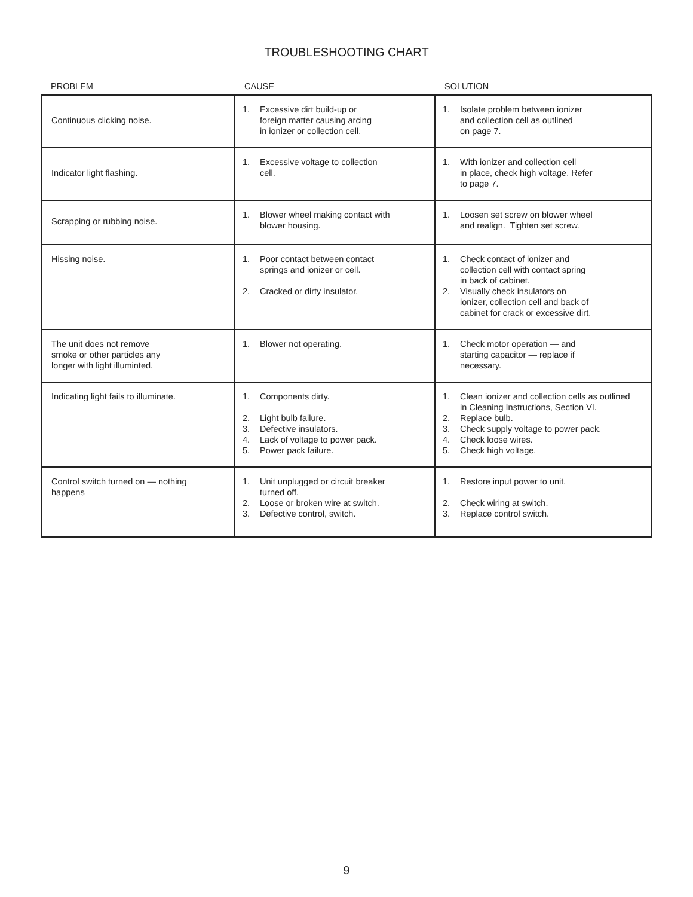TROUBLESHOOTING CHART
| PROBLEM | CAUSE | SOLUTION |
| --- | --- | --- |
| Continuous clicking noise. | 1. Excessive dirt build-up or foreign matter causing arcing in ionizer or collection cell. | 1. Isolate problem between ionizer and collection cell as outlined on page 7. |
| Indicator light flashing. | 1. Excessive voltage to collection cell. | 1. With ionizer and collection cell in place, check high voltage. Refer to page 7. |
| Scrapping or rubbing noise. | 1. Blower wheel making contact with blower housing. | 1. Loosen set screw on blower wheel and realign. Tighten set screw. |
| Hissing noise. | 1. Poor contact between contact springs and ionizer or cell. 2. Cracked or dirty insulator. | 1. Check contact of ionizer and collection cell with contact spring in back of cabinet. 2. Visually check insulators on ionizer, collection cell and back of cabinet for crack or excessive dirt. |
| The unit does not remove smoke or other particles any longer with light illuminted. | 1. Blower not operating. | 1. Check motor operation — and starting capacitor — replace if necessary. |
| Indicating light fails to illuminate. | 1. Components dirty. 2. Light bulb failure. 3. Defective insulators. 4. Lack of voltage to power pack. 5. Power pack failure. | 1. Clean ionizer and collection cells as outlined in Cleaning Instructions, Section VI. 2. Replace bulb. 3. Check supply voltage to power pack. 4. Check loose wires. 5. Check high voltage. |
| Control switch turned on — nothing happens | 1. Unit unplugged or circuit breaker turned off. 2. Loose or broken wire at switch. 3. Defective control, switch. | 1. Restore input power to unit. 2. Check wiring at switch. 3. Replace control switch. |
9